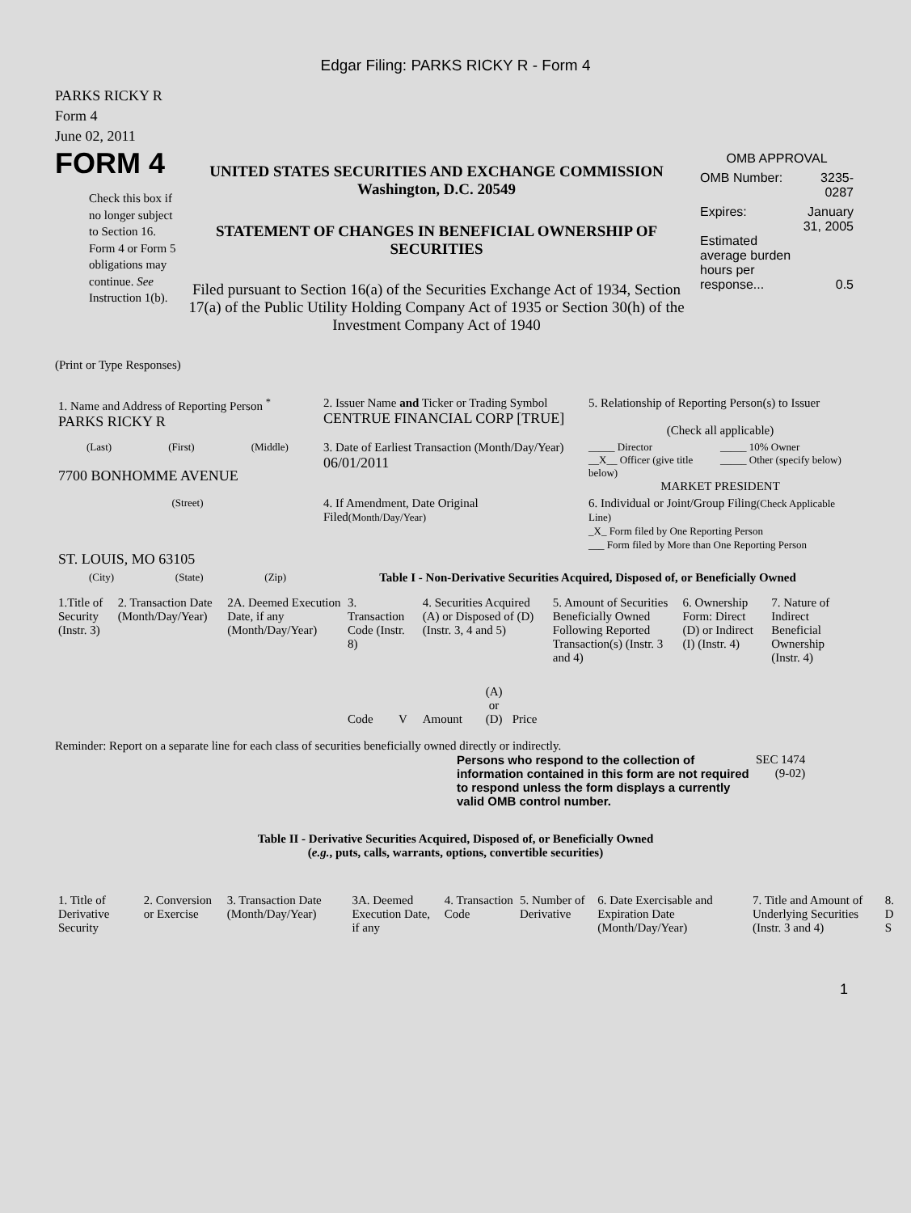Edgar Filing: PARKS RICKY R - Form 4
PARKS RICKY R
Form 4
June 02, 2011
FORM 4
Check this box if no longer subject to Section 16. Form 4 or Form 5 obligations may continue. See Instruction 1(b).
UNITED STATES SECURITIES AND EXCHANGE COMMISSION
Washington, D.C. 20549
STATEMENT OF CHANGES IN BENEFICIAL OWNERSHIP OF SECURITIES
Filed pursuant to Section 16(a) of the Securities Exchange Act of 1934, Section 17(a) of the Public Utility Holding Company Act of 1935 or Section 30(h) of the Investment Company Act of 1940
OMB APPROVAL
| OMB Number: | 3235-0287 |
| Expires: | January 31, 2005 |
| Estimated average burden hours per response... | 0.5 |
(Print or Type Responses)
| 1. Name and Address of Reporting Person <sup>*</sup> PARKS RICKY R | 2. Issuer Name and Ticker or Trading Symbol CENTRUE FINANCIAL CORP [TRUE] | 5. Relationship of Reporting Person(s) to Issuer (Check all applicable) |
| (Last) (First) (Middle) 7700 BONHOMME AVENUE | 3. Date of Earliest Transaction (Month/Day/Year) 06/01/2011 | _____ Director __X__ Officer (give title below) _____ 10% Owner _____ Other (specify below) MARKET PRESIDENT |
| (Street) ST. LOUIS, MO 63105 | 4. If Amendment, Date Original Filed (Month/Day/Year) | 6. Individual or Joint/Group Filing (Check Applicable Line) _X_ Form filed by One Reporting Person ___ Form filed by More than One Reporting Person |
| (City) (State) (Zip) | Table I - Non-Derivative Securities Acquired, Disposed of, or Beneficially Owned | |
| 1.Title of Security (Instr. 3) | 2. Transaction Date (Month/Day/Year) | 2A. Deemed Execution Date, if any (Month/Day/Year) | 3. Transaction Code (Instr. 8) | | 4. Securities Acquired (A) or Disposed of (D) (Instr. 3, 4 and 5) | | | 5. Amount of Securities Beneficially Owned Following Reported Transaction(s) (Instr. 3 and 4) | 6. Ownership Form: Direct (D) or Indirect (I) (Instr. 4) | 7. Nature of Indirect Beneficial Ownership (Instr. 4) |
| | | | Code | V | Amount | (A) or (D) | Price | | | |
Reminder: Report on a separate line for each class of securities beneficially owned directly or indirectly.
Persons who respond to the collection of information contained in this form are not required to respond unless the form displays a currently valid OMB control number.
SEC 1474
(9-02)
Table II - Derivative Securities Acquired, Disposed of, or Beneficially Owned
(e.g., puts, calls, warrants, options, convertible securities)
| 1. Title of Derivative Security | 2. Conversion or Exercise | 3. Transaction Date (Month/Day/Year) | 3A. Deemed Execution Date, if any | 4. Transaction Code | 5. Number of Derivative | 6. Date Exercisable and Expiration Date (Month/Day/Year) | 7. Title and Amount of Underlying Securities (Instr. 3 and 4) | 8. D S |
1